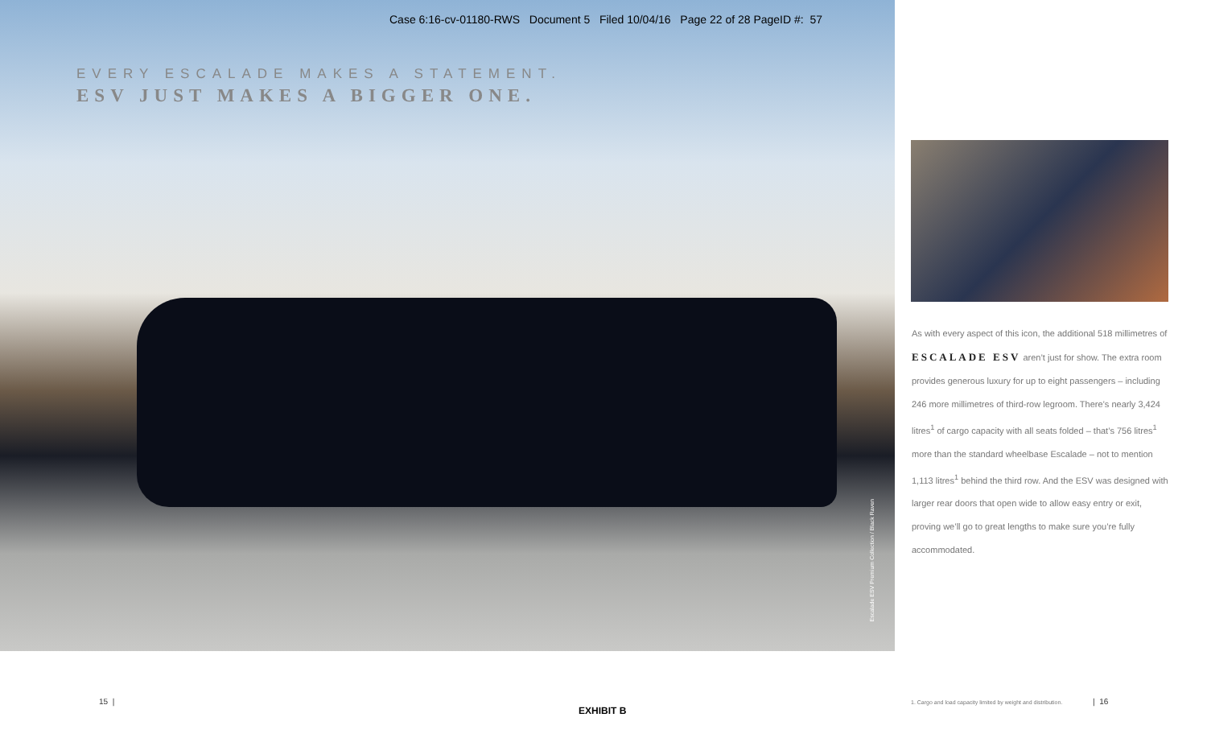Case 6:16-cv-01180-RWS Document 5 Filed 10/04/16 Page 22 of 28 PageID #: 57
EVERY ESCALADE MAKES A STATEMENT.
ESV JUST MAKES A BIGGER ONE.
Escalade ESV Premium Collection / Black Raven
As with every aspect of this icon, the additional 518 millimetres of ESCALADE ESV aren’t just for show. The extra room provides generous luxury for up to eight passengers – including 246 more millimetres of third-row legroom. There’s nearly 3,424 litres<sup>1</sup> of cargo capacity with all seats folded – that’s 756 litres<sup>1</sup> more than the standard wheelbase Escalade – not to mention 1,113 litres<sup>1</sup> behind the third row. And the ESV was designed with larger rear doors that open wide to allow easy entry or exit, proving we’ll go to great lengths to make sure you’re fully accommodated.
15 |
EXHIBIT B
1. Cargo and load capacity limited by weight and distribution.
| 16